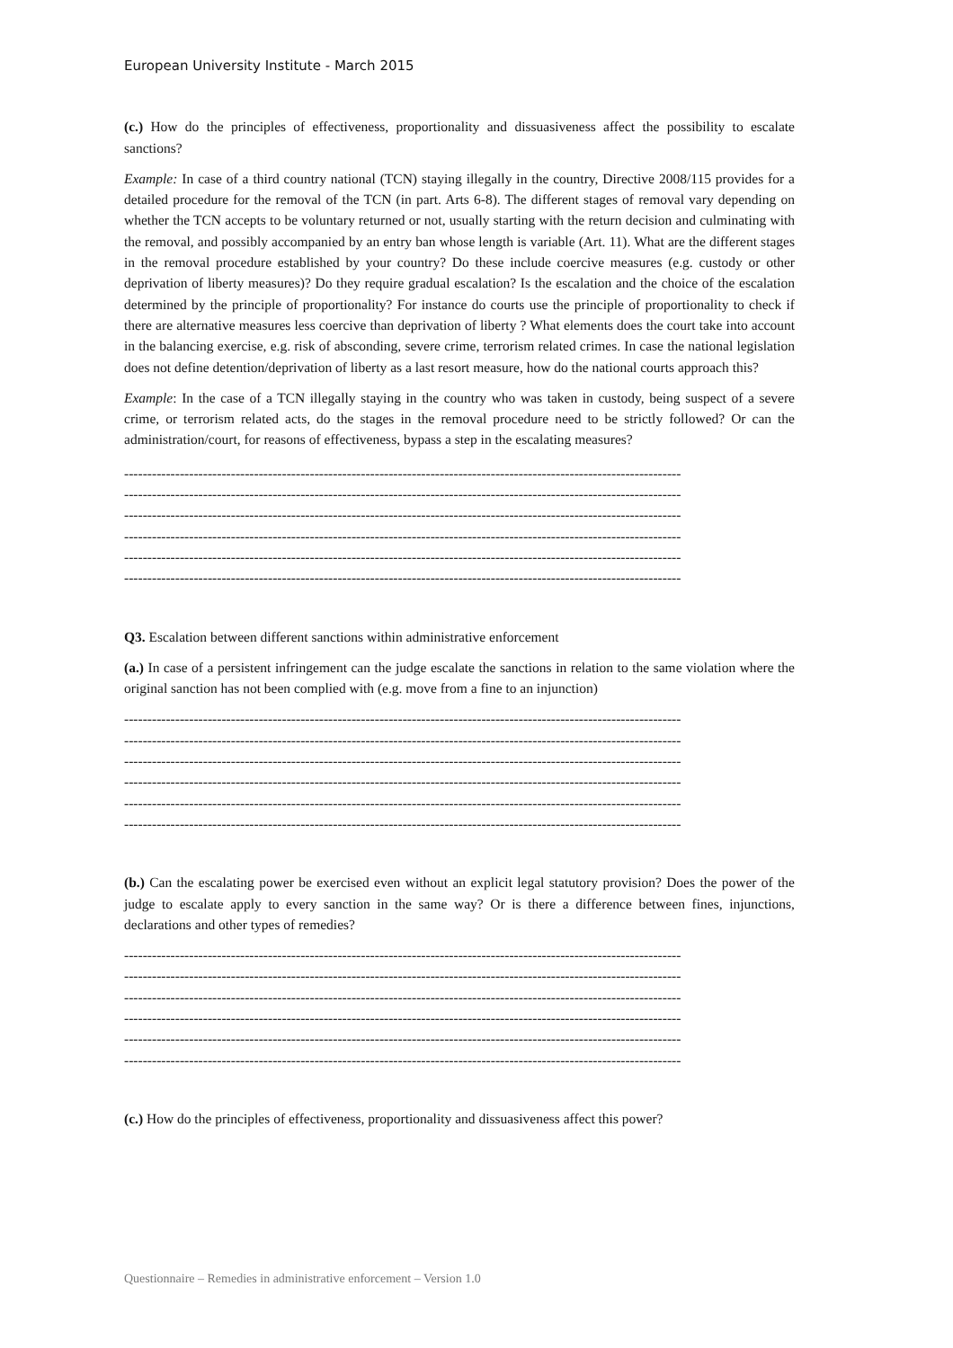European University Institute - March 2015
(c.) How do the principles of effectiveness, proportionality and dissuasiveness affect the possibility to escalate sanctions?
Example: In case of a third country national (TCN) staying illegally in the country, Directive 2008/115 provides for a detailed procedure for the removal of the TCN (in part. Arts 6-8). The different stages of removal vary depending on whether the TCN accepts to be voluntary returned or not, usually starting with the return decision and culminating with the removal, and possibly accompanied by an entry ban whose length is variable (Art. 11). What are the different stages in the removal procedure established by your country? Do these include coercive measures (e.g. custody or other deprivation of liberty measures)? Do they require gradual escalation? Is the escalation and the choice of the escalation determined by the principle of proportionality? For instance do courts use the principle of proportionality to check if there are alternative measures less coercive than deprivation of liberty ? What elements does the court take into account in the balancing exercise, e.g. risk of absconding, severe crime, terrorism related crimes. In case the national legislation does not define detention/deprivation of liberty as a last resort measure, how do the national courts approach this?
Example: In the case of a TCN illegally staying in the country who was taken in custody, being suspect of a severe crime, or terrorism related acts, do the stages in the removal procedure need to be strictly followed? Or can the administration/court, for reasons of effectiveness, bypass a step in the escalating measures?
------------------------------------------------------------------------------------------------------------------------
------------------------------------------------------------------------------------------------------------------------
------------------------------------------------------------------------------------------------------------------------
------------------------------------------------------------------------------------------------------------------------
------------------------------------------------------------------------------------------------------------------------
------------------------------------------------------------------------------------------------------------------------
Q3. Escalation between different sanctions within administrative enforcement
(a.) In case of a persistent infringement can the judge escalate the sanctions in relation to the same violation where the original sanction has not been complied with (e.g. move from a fine to an injunction)
------------------------------------------------------------------------------------------------------------------------
------------------------------------------------------------------------------------------------------------------------
------------------------------------------------------------------------------------------------------------------------
------------------------------------------------------------------------------------------------------------------------
------------------------------------------------------------------------------------------------------------------------
------------------------------------------------------------------------------------------------------------------------
(b.) Can the escalating power be exercised even without an explicit legal statutory provision? Does the power of the judge to escalate apply to every sanction in the same way? Or is there a difference between fines, injunctions, declarations and other types of remedies?
------------------------------------------------------------------------------------------------------------------------
------------------------------------------------------------------------------------------------------------------------
------------------------------------------------------------------------------------------------------------------------
------------------------------------------------------------------------------------------------------------------------
------------------------------------------------------------------------------------------------------------------------
------------------------------------------------------------------------------------------------------------------------
(c.) How do the principles of effectiveness, proportionality and dissuasiveness affect this power?
Questionnaire – Remedies in administrative enforcement – Version 1.0